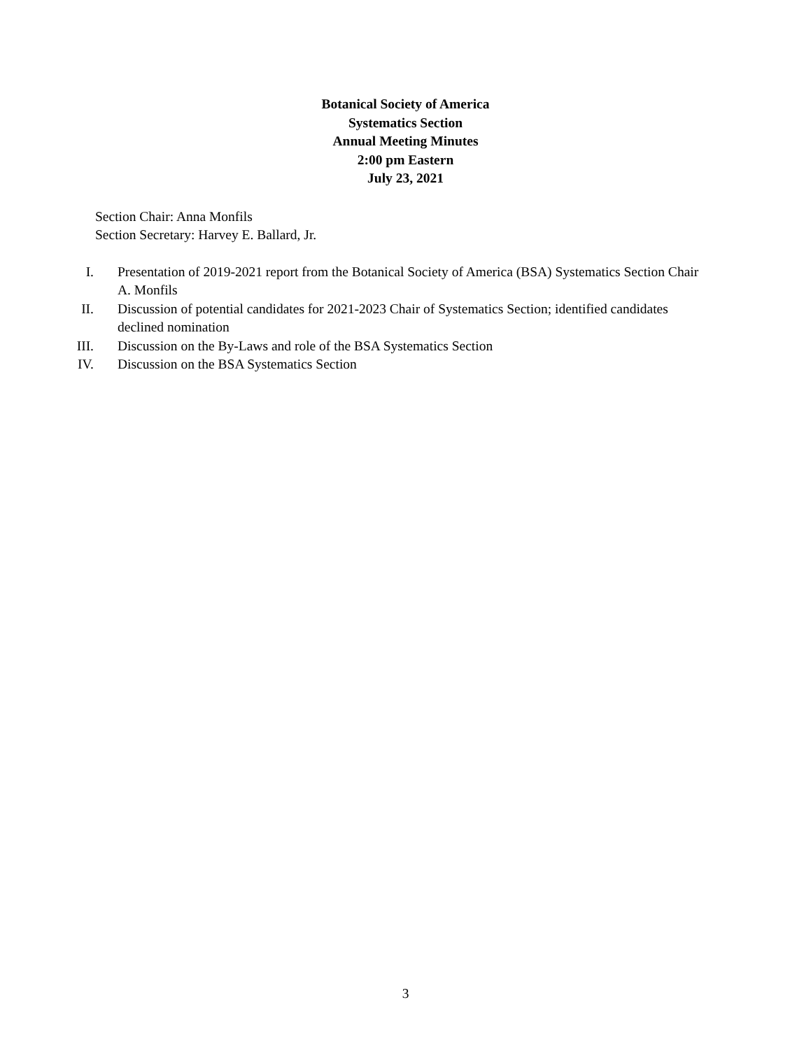Botanical Society of America
Systematics Section
Annual Meeting Minutes
2:00 pm Eastern
July 23, 2021
Section Chair: Anna Monfils
Section Secretary: Harvey E. Ballard, Jr.
I. Presentation of 2019-2021 report from the Botanical Society of America (BSA) Systematics Section Chair A. Monfils
II. Discussion of potential candidates for 2021-2023 Chair of Systematics Section; identified candidates declined nomination
III. Discussion on the By-Laws and role of the BSA Systematics Section
IV. Discussion on the BSA Systematics Section
3